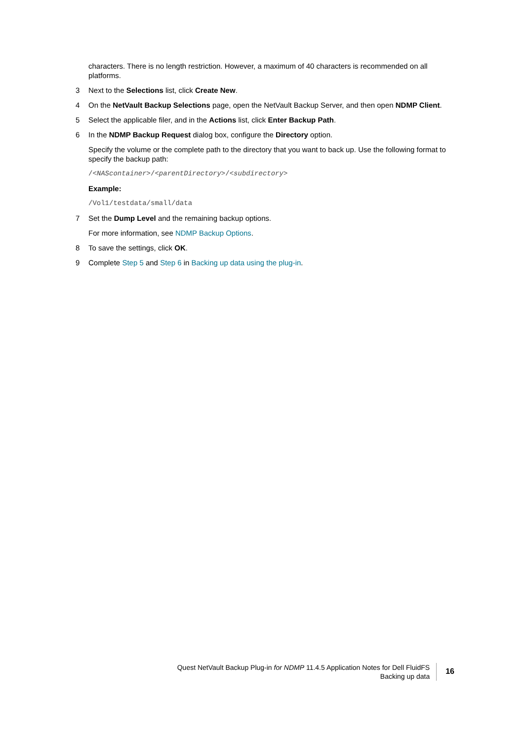characters. There is no length restriction. However, a maximum of 40 characters is recommended on all platforms.
3 Next to the Selections list, click Create New.
4 On the NetVault Backup Selections page, open the NetVault Backup Server, and then open NDMP Client.
5 Select the applicable filer, and in the Actions list, click Enter Backup Path.
6 In the NDMP Backup Request dialog box, configure the Directory option.
Specify the volume or the complete path to the directory that you want to back up. Use the following format to specify the backup path:
/<NAScontainer>/<parentDirectory>/<subdirectory>
Example:
/Vol1/testdata/small/data
7 Set the Dump Level and the remaining backup options.
For more information, see NDMP Backup Options.
8 To save the settings, click OK.
9 Complete Step 5 and Step 6 in Backing up data using the plug-in.
Quest NetVault Backup Plug-in for NDMP 11.4.5 Application Notes for Dell FluidFS
Backing up data
16